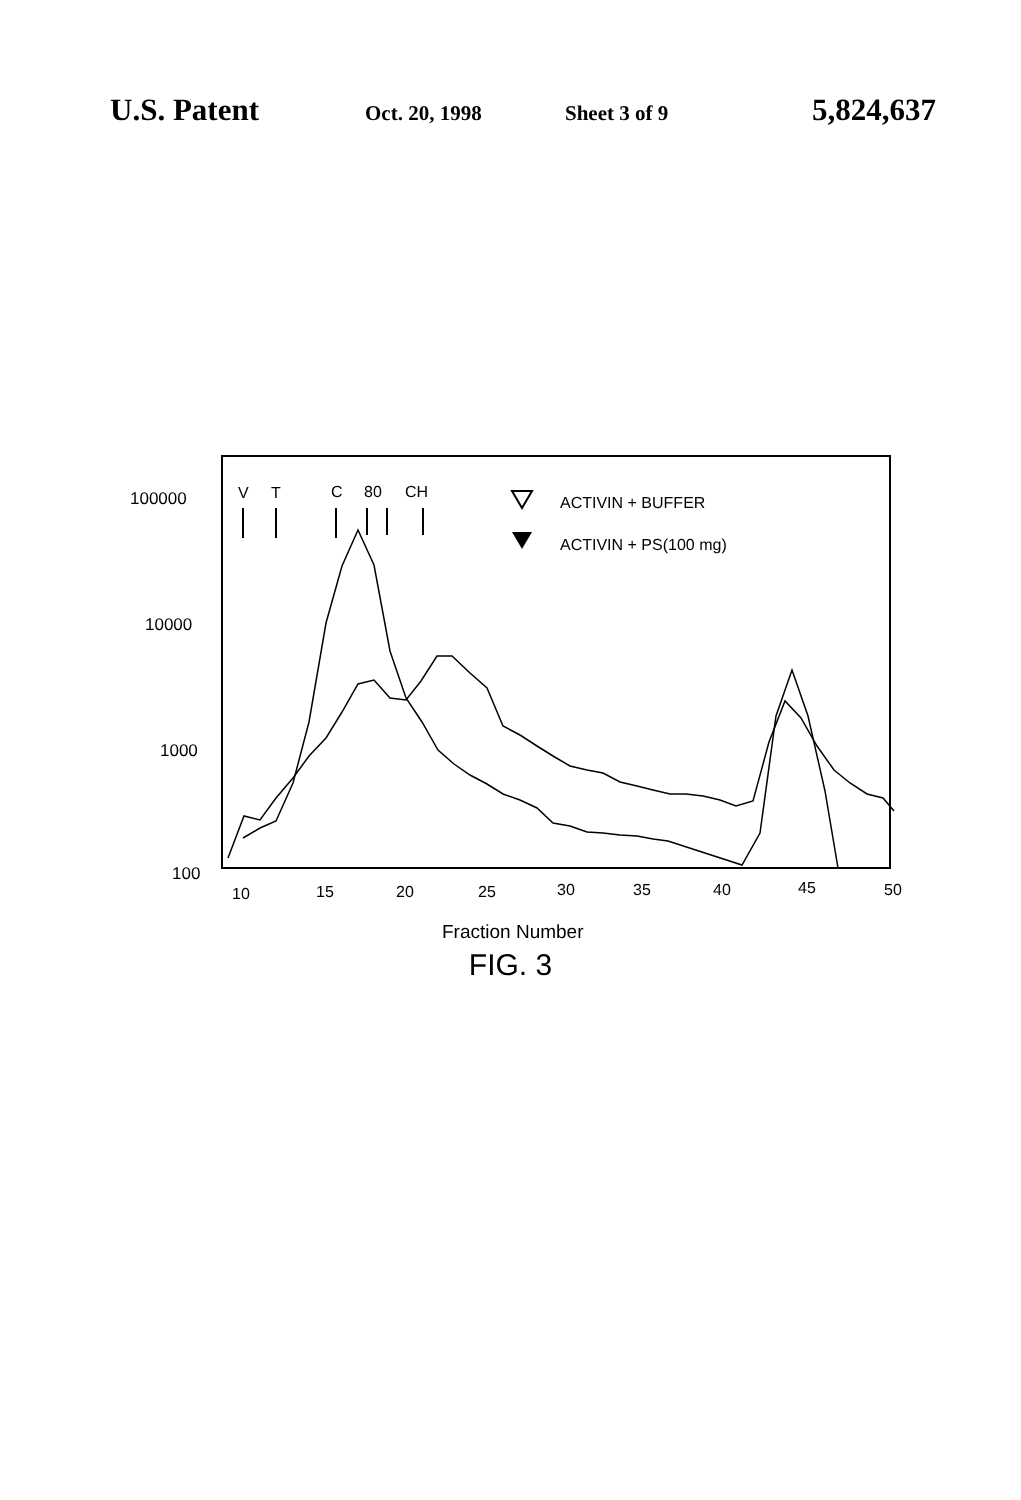U.S. Patent Oct. 20, 1998 Sheet 3 of 9 5,824,637
100000
10000
1000
100
10
15
20
25
30
35
40
45
50
Fraction Number
V
T
C
80
CH
ACTIVIN + BUFFER
ACTIVIN + PS(100 mg)
FIG. 3